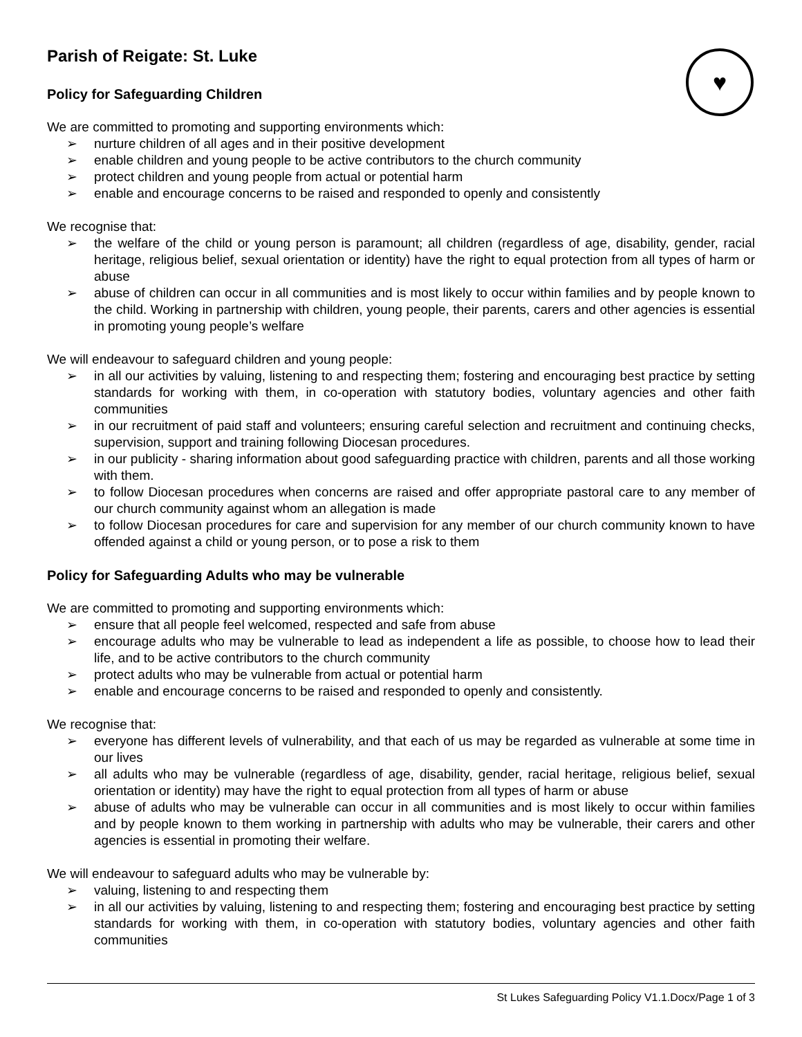♥
Parish of Reigate: St. Luke
Policy for Safeguarding Children
We are committed to promoting and supporting environments which:
➢ nurture children of all ages and in their positive development
➢ enable children and young people to be active contributors to the church community
➢ protect children and young people from actual or potential harm
➢ enable and encourage concerns to be raised and responded to openly and consistently
We recognise that:
➢ the welfare of the child or young person is paramount; all children (regardless of age, disability, gender, racial heritage, religious belief, sexual orientation or identity) have the right to equal protection from all types of harm or abuse
➢ abuse of children can occur in all communities and is most likely to occur within families and by people known to the child. Working in partnership with children, young people, their parents, carers and other agencies is essential in promoting young people’s welfare
We will endeavour to safeguard children and young people:
➢ in all our activities by valuing, listening to and respecting them; fostering and encouraging best practice by setting standards for working with them, in co-operation with statutory bodies, voluntary agencies and other faith communities
➢ in our recruitment of paid staff and volunteers; ensuring careful selection and recruitment and continuing checks, supervision, support and training following Diocesan procedures.
➢ in our publicity - sharing information about good safeguarding practice with children, parents and all those working with them.
➢ to follow Diocesan procedures when concerns are raised and offer appropriate pastoral care to any member of our church community against whom an allegation is made
➢ to follow Diocesan procedures for care and supervision for any member of our church community known to have offended against a child or young person, or to pose a risk to them
Policy for Safeguarding Adults who may be vulnerable
We are committed to promoting and supporting environments which:
➢ ensure that all people feel welcomed, respected and safe from abuse
➢ encourage adults who may be vulnerable to lead as independent a life as possible, to choose how to lead their life, and to be active contributors to the church community
➢ protect adults who may be vulnerable from actual or potential harm
➢ enable and encourage concerns to be raised and responded to openly and consistently.
We recognise that:
➢ everyone has different levels of vulnerability, and that each of us may be regarded as vulnerable at some time in our lives
➢ all adults who may be vulnerable (regardless of age, disability, gender, racial heritage, religious belief, sexual orientation or identity) may have the right to equal protection from all types of harm or abuse
➢ abuse of adults who may be vulnerable can occur in all communities and is most likely to occur within families and by people known to them working in partnership with adults who may be vulnerable, their carers and other agencies is essential in promoting their welfare.
We will endeavour to safeguard adults who may be vulnerable by:
➢ valuing, listening to and respecting them
➢ in all our activities by valuing, listening to and respecting them; fostering and encouraging best practice by setting standards for working with them, in co-operation with statutory bodies, voluntary agencies and other faith communities
St Lukes Safeguarding Policy V1.1.Docx/Page 1 of 3